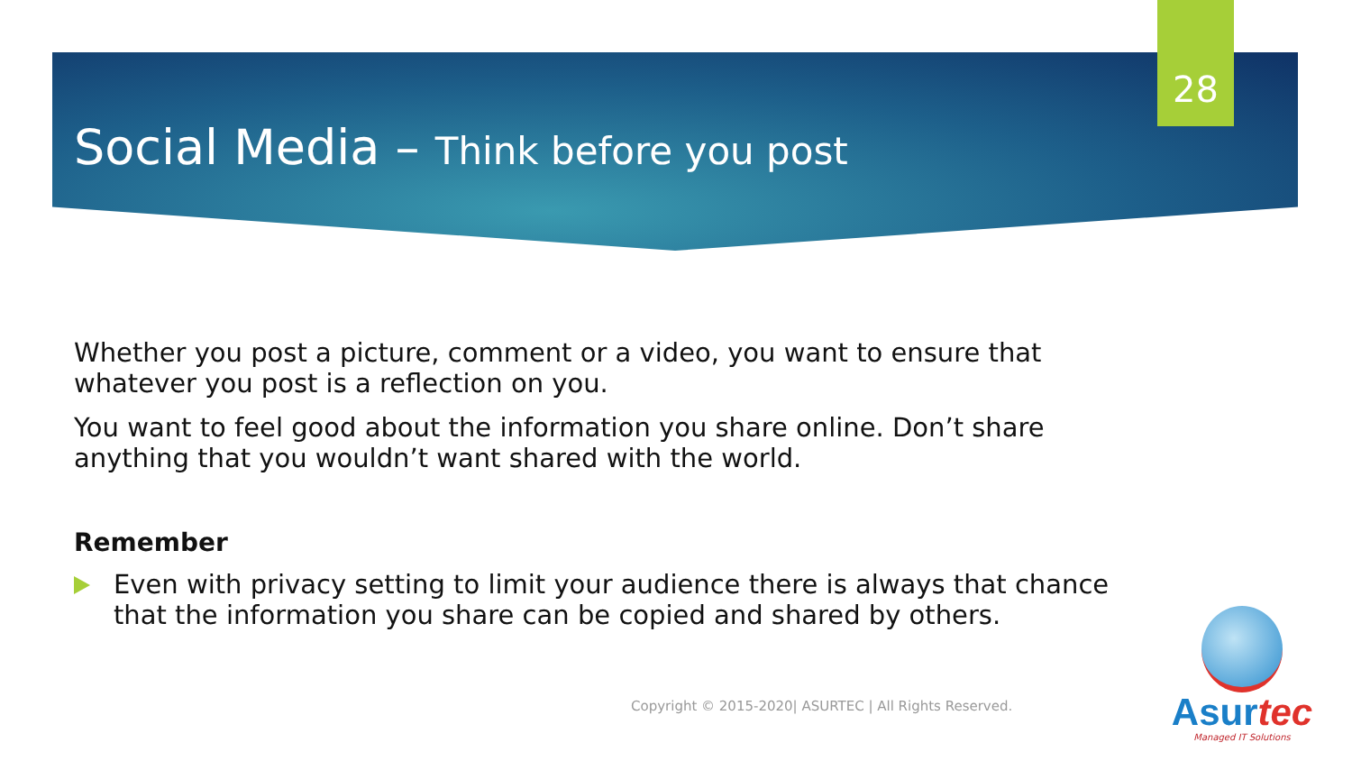28
Social Media – Think before you post
Whether you post a picture, comment or a video, you want to ensure that whatever you post is a reflection on you.
You want to feel good about the information you share online. Don’t share anything that you wouldn’t want shared with the world.
Remember
Even with privacy setting to limit your audience there is always that chance that the information you share can be copied and shared by others.
Copyright © 2015-2020| ASURTEC | All Rights Reserved.
Asurtec
Managed IT Solutions